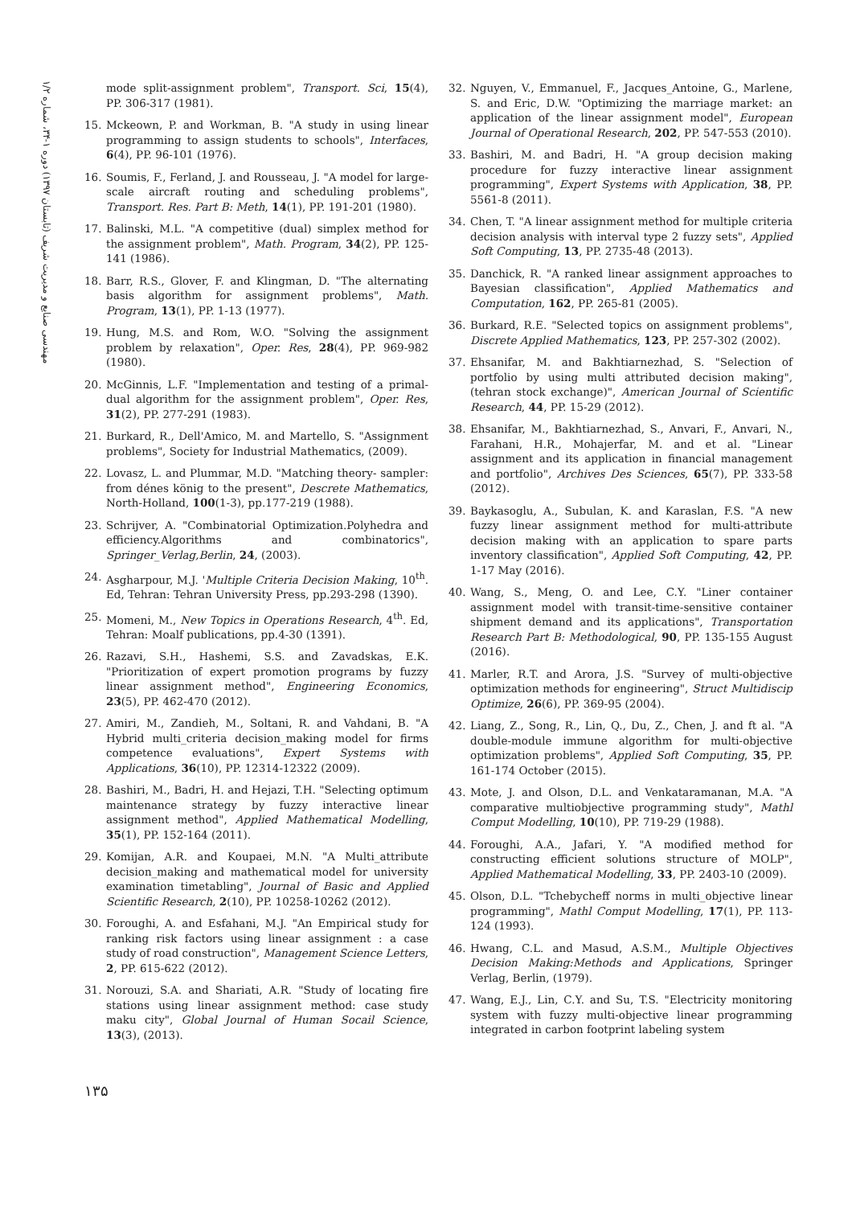مهندسی صنایع و مدیریت شریف (تابستان ۱۳۹۷) دوره ۱-۳۴، شماره ۱/۲
mode split-assignment problem", Transport. Sci, 15(4), PP. 306-317 (1981).
15. Mckeown, P. and Workman, B. "A study in using linear programming to assign students to schools", Interfaces, 6(4), PP. 96-101 (1976).
16. Soumis, F., Ferland, J. and Rousseau, J. "A model for large-scale aircraft routing and scheduling problems", Transport. Res. Part B: Meth, 14(1), PP. 191-201 (1980).
17. Balinski, M.L. "A competitive (dual) simplex method for the assignment problem", Math. Program, 34(2), PP. 125-141 (1986).
18. Barr, R.S., Glover, F. and Klingman, D. "The alternating basis algorithm for assignment problems", Math. Program, 13(1), PP. 1-13 (1977).
19. Hung, M.S. and Rom, W.O. "Solving the assignment problem by relaxation", Oper. Res, 28(4), PP. 969-982 (1980).
20. McGinnis, L.F. "Implementation and testing of a primal-dual algorithm for the assignment problem", Oper. Res, 31(2), PP. 277-291 (1983).
21. Burkard, R., Dell'Amico, M. and Martello, S. "Assignment problems", Society for Industrial Mathematics, (2009).
22. Lovasz, L. and Plummar, M.D. "Matching theory- sampler: from dénes könig to the present", Descrete Mathematics, North-Holland, 100(1-3), pp.177-219 (1988).
23. Schrijver, A. "Combinatorial Optimization.Polyhedra and efficiency.Algorithms and combinatorics", Springer_Verlag,Berlin, 24, (2003).
24. Asgharpour, M.J. 'Multiple Criteria Decision Making, 10<sup>th</sup>. Ed, Tehran: Tehran University Press, pp.293-298 (1390).
25. Momeni, M., New Topics in Operations Research, 4<sup>th</sup>. Ed, Tehran: Moalf publications, pp.4-30 (1391).
26. Razavi, S.H., Hashemi, S.S. and Zavadskas, E.K. "Prioritization of expert promotion programs by fuzzy linear assignment method", Engineering Economics, 23(5), PP. 462-470 (2012).
27. Amiri, M., Zandieh, M., Soltani, R. and Vahdani, B. "A Hybrid multi_criteria decision_making model for firms competence evaluations", Expert Systems with Applications, 36(10), PP. 12314-12322 (2009).
28. Bashiri, M., Badri, H. and Hejazi, T.H. "Selecting optimum maintenance strategy by fuzzy interactive linear assignment method", Applied Mathematical Modelling, 35(1), PP. 152-164 (2011).
29. Komijan, A.R. and Koupaei, M.N. "A Multi_attribute decision_making and mathematical model for university examination timetabling", Journal of Basic and Applied Scientific Research, 2(10), PP. 10258-10262 (2012).
30. Foroughi, A. and Esfahani, M.J. "An Empirical study for ranking risk factors using linear assignment : a case study of road construction", Management Science Letters, 2, PP. 615-622 (2012).
31. Norouzi, S.A. and Shariati, A.R. "Study of locating fire stations using linear assignment method: case study maku city", Global Journal of Human Socail Science, 13(3), (2013).
32. Nguyen, V., Emmanuel, F., Jacques_Antoine, G., Marlene, S. and Eric, D.W. "Optimizing the marriage market: an application of the linear assignment model", European Journal of Operational Research, 202, PP. 547-553 (2010).
33. Bashiri, M. and Badri, H. "A group decision making procedure for fuzzy interactive linear assignment programming", Expert Systems with Application, 38, PP. 5561-8 (2011).
34. Chen, T. "A linear assignment method for multiple criteria decision analysis with interval type 2 fuzzy sets", Applied Soft Computing, 13, PP. 2735-48 (2013).
35. Danchick, R. "A ranked linear assignment approaches to Bayesian classification", Applied Mathematics and Computation, 162, PP. 265-81 (2005).
36. Burkard, R.E. "Selected topics on assignment problems", Discrete Applied Mathematics, 123, PP. 257-302 (2002).
37. Ehsanifar, M. and Bakhtiarnezhad, S. "Selection of portfolio by using multi attributed decision making", (tehran stock exchange)", American Journal of Scientific Research, 44, PP. 15-29 (2012).
38. Ehsanifar, M., Bakhtiarnezhad, S., Anvari, F., Anvari, N., Farahani, H.R., Mohajerfar, M. and et al. "Linear assignment and its application in financial management and portfolio", Archives Des Sciences, 65(7), PP. 333-58 (2012).
39. Baykasoglu, A., Subulan, K. and Karaslan, F.S. "A new fuzzy linear assignment method for multi-attribute decision making with an application to spare parts inventory classification", Applied Soft Computing, 42, PP. 1-17 May (2016).
40. Wang, S., Meng, O. and Lee, C.Y. "Liner container assignment model with transit-time-sensitive container shipment demand and its applications", Transportation Research Part B: Methodological, 90, PP. 135-155 August (2016).
41. Marler, R.T. and Arora, J.S. "Survey of multi-objective optimization methods for engineering", Struct Multidiscip Optimize, 26(6), PP. 369-95 (2004).
42. Liang, Z., Song, R., Lin, Q., Du, Z., Chen, J. and ft al. "A double-module immune algorithm for multi-objective optimization problems", Applied Soft Computing, 35, PP. 161-174 October (2015).
43. Mote, J. and Olson, D.L. and Venkataramanan, M.A. "A comparative multiobjective programming study", Mathl Comput Modelling, 10(10), PP. 719-29 (1988).
44. Foroughi, A.A., Jafari, Y. "A modified method for constructing efficient solutions structure of MOLP", Applied Mathematical Modelling, 33, PP. 2403-10 (2009).
45. Olson, D.L. "Tchebycheff norms in multi_objective linear programming", Mathl Comput Modelling, 17(1), PP. 113-124 (1993).
46. Hwang, C.L. and Masud, A.S.M., Multiple Objectives Decision Making:Methods and Applications, Springer Verlag, Berlin, (1979).
47. Wang, E.J., Lin, C.Y. and Su, T.S. "Electricity monitoring system with fuzzy multi-objective linear programming integrated in carbon footprint labeling system
۱۳۵